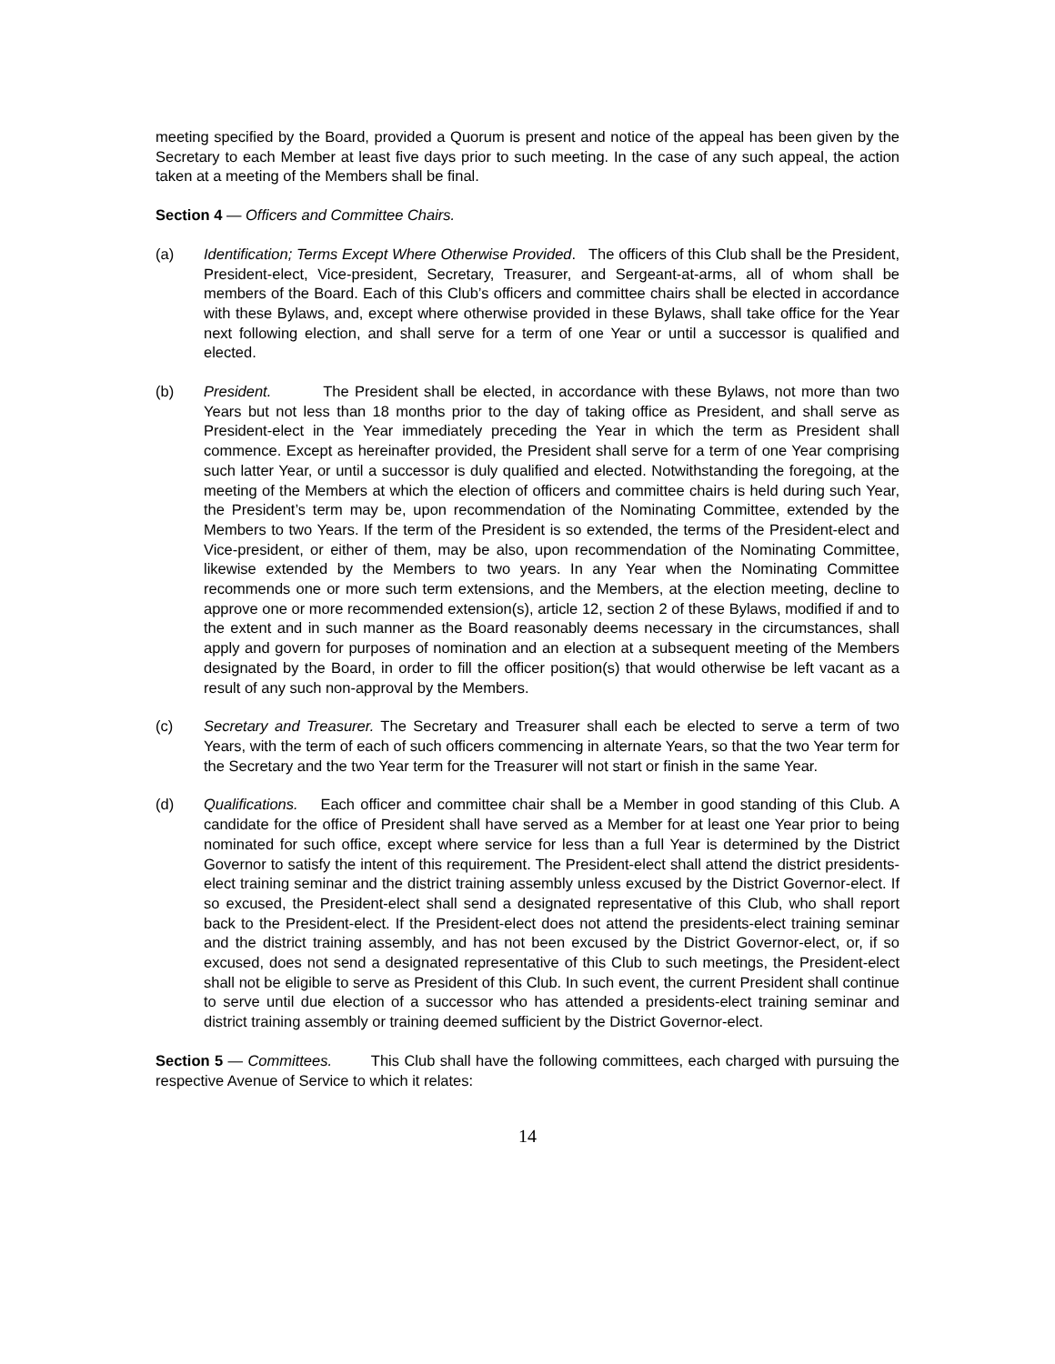meeting specified by the Board, provided a Quorum is present and notice of the appeal has been given by the Secretary to each Member at least five days prior to such meeting. In the case of any such appeal, the action taken at a meeting of the Members shall be final.
Section 4 — Officers and Committee Chairs.
(a) Identification; Terms Except Where Otherwise Provided. The officers of this Club shall be the President, President-elect, Vice-president, Secretary, Treasurer, and Sergeant-at-arms, all of whom shall be members of the Board. Each of this Club’s officers and committee chairs shall be elected in accordance with these Bylaws, and, except where otherwise provided in these Bylaws, shall take office for the Year next following election, and shall serve for a term of one Year or until a successor is qualified and elected.
(b) President. The President shall be elected, in accordance with these Bylaws, not more than two Years but not less than 18 months prior to the day of taking office as President, and shall serve as President-elect in the Year immediately preceding the Year in which the term as President shall commence. Except as hereinafter provided, the President shall serve for a term of one Year comprising such latter Year, or until a successor is duly qualified and elected. Notwithstanding the foregoing, at the meeting of the Members at which the election of officers and committee chairs is held during such Year, the President’s term may be, upon recommendation of the Nominating Committee, extended by the Members to two Years. If the term of the President is so extended, the terms of the President-elect and Vice-president, or either of them, may be also, upon recommendation of the Nominating Committee, likewise extended by the Members to two years. In any Year when the Nominating Committee recommends one or more such term extensions, and the Members, at the election meeting, decline to approve one or more recommended extension(s), article 12, section 2 of these Bylaws, modified if and to the extent and in such manner as the Board reasonably deems necessary in the circumstances, shall apply and govern for purposes of nomination and an election at a subsequent meeting of the Members designated by the Board, in order to fill the officer position(s) that would otherwise be left vacant as a result of any such non-approval by the Members.
(c) Secretary and Treasurer. The Secretary and Treasurer shall each be elected to serve a term of two Years, with the term of each of such officers commencing in alternate Years, so that the two Year term for the Secretary and the two Year term for the Treasurer will not start or finish in the same Year.
(d) Qualifications. Each officer and committee chair shall be a Member in good standing of this Club. A candidate for the office of President shall have served as a Member for at least one Year prior to being nominated for such office, except where service for less than a full Year is determined by the District Governor to satisfy the intent of this requirement. The President-elect shall attend the district presidents-elect training seminar and the district training assembly unless excused by the District Governor-elect. If so excused, the President-elect shall send a designated representative of this Club, who shall report back to the President-elect. If the President-elect does not attend the presidents-elect training seminar and the district training assembly, and has not been excused by the District Governor-elect, or, if so excused, does not send a designated representative of this Club to such meetings, the President-elect shall not be eligible to serve as President of this Club. In such event, the current President shall continue to serve until due election of a successor who has attended a presidents-elect training seminar and district training assembly or training deemed sufficient by the District Governor-elect.
Section 5 — Committees. This Club shall have the following committees, each charged with pursuing the respective Avenue of Service to which it relates:
14